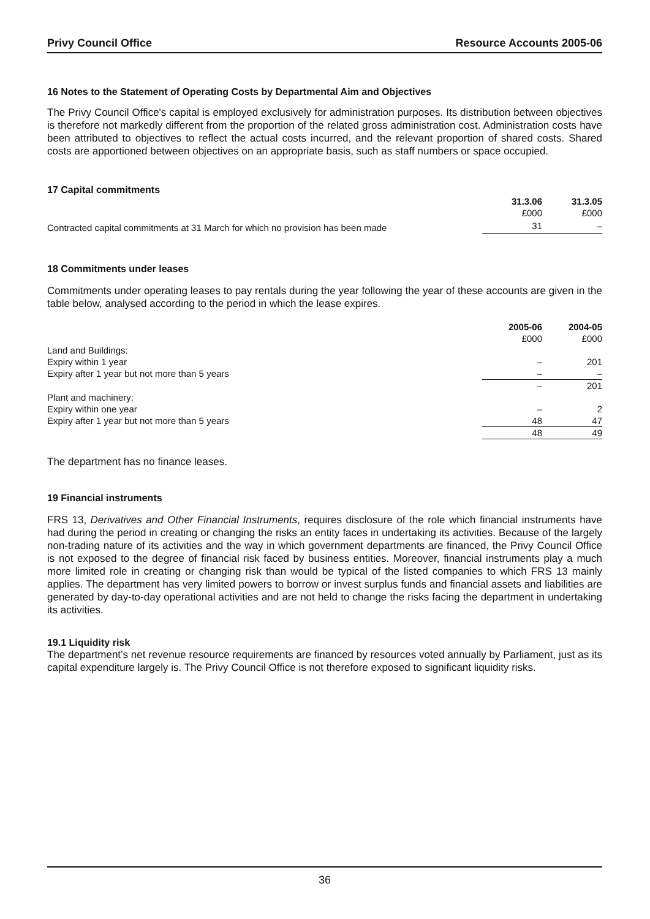Privy Council Office Resource Accounts 2005-06
16 Notes to the Statement of Operating Costs by Departmental Aim and Objectives
The Privy Council Office's capital is employed exclusively for administration purposes. Its distribution between objectives is therefore not markedly different from the proportion of the related gross administration cost. Administration costs have been attributed to objectives to reflect the actual costs incurred, and the relevant proportion of shared costs. Shared costs are apportioned between objectives on an appropriate basis, such as staff numbers or space occupied.
17 Capital commitments
| | 31.3.06 | 31.3.05 |
| | £000 | £000 |
| Contracted capital commitments at 31 March for which no provision has been made | 31 | – |
18 Commitments under leases
Commitments under operating leases to pay rentals during the year following the year of these accounts are given in the table below, analysed according to the period in which the lease expires.
| | 2005-06 | 2004-05 |
| | £000 | £000 |
| Land and Buildings: | | |
| Expiry within 1 year | – | 201 |
| Expiry after 1 year but not more than 5 years | – | – |
| | – | 201 |
| Plant and machinery: | | |
| Expiry within one year | – | 2 |
| Expiry after 1 year but not more than 5 years | 48 | 47 |
| | 48 | 49 |
The department has no finance leases.
19 Financial instruments
FRS 13, Derivatives and Other Financial Instruments, requires disclosure of the role which financial instruments have had during the period in creating or changing the risks an entity faces in undertaking its activities. Because of the largely non-trading nature of its activities and the way in which government departments are financed, the Privy Council Office is not exposed to the degree of financial risk faced by business entities. Moreover, financial instruments play a much more limited role in creating or changing risk than would be typical of the listed companies to which FRS 13 mainly applies. The department has very limited powers to borrow or invest surplus funds and financial assets and liabilities are generated by day-to-day operational activities and are not held to change the risks facing the department in undertaking its activities.
19.1 Liquidity risk
The department’s net revenue resource requirements are financed by resources voted annually by Parliament, just as its capital expenditure largely is. The Privy Council Office is not therefore exposed to significant liquidity risks.
36